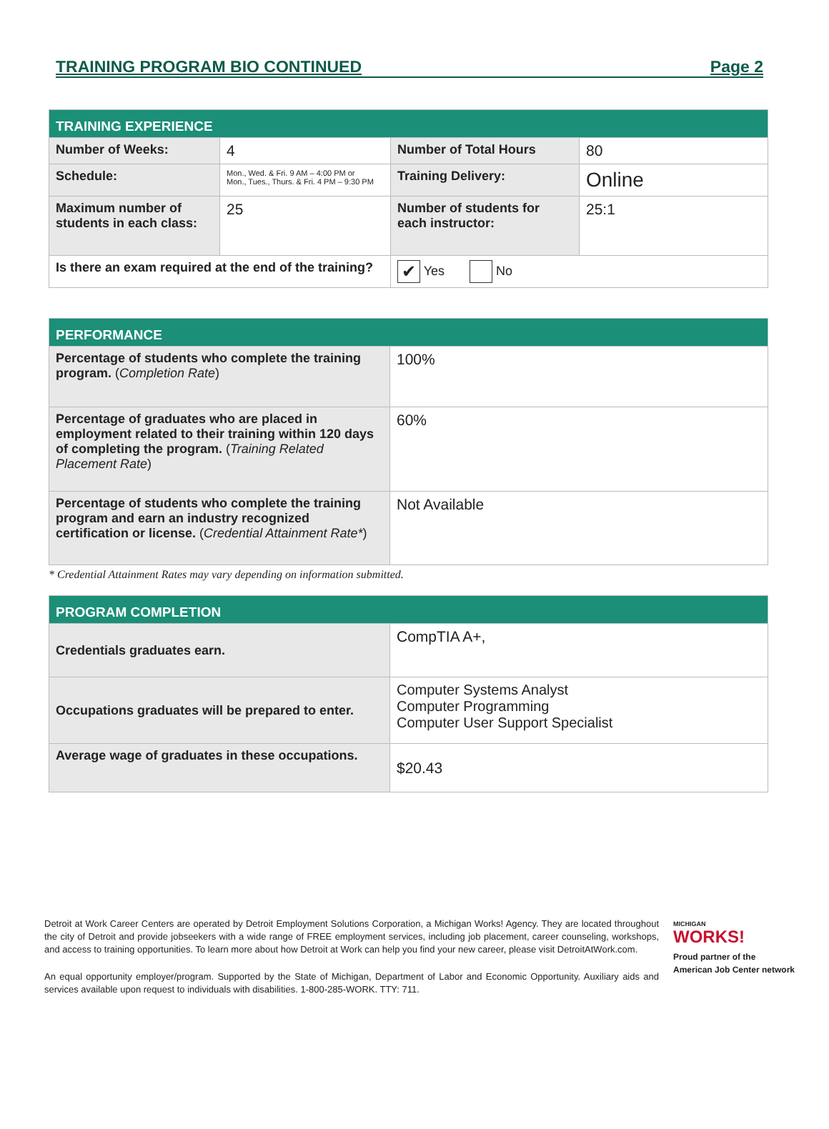TRAINING PROGRAM BIO CONTINUED Page 2
| TRAINING EXPERIENCE | | | |
| --- | --- | --- | --- |
| Number of Weeks: | 4 | Number of Total Hours | 80 |
| Schedule: | Mon., Wed. & Fri. 9 AM – 4:00 PM or Mon., Tues., Thurs. & Fri. 4 PM – 9:30 PM | Training Delivery: | Online |
| Maximum number of students in each class: | 25 | Number of students for each instructor: | 25:1 |
| Is there an exam required at the end of the training? | | ✔ Yes No | |
| PERFORMANCE | |
| --- | --- |
| Percentage of students who complete the training program. ( Completion Rate ) | 100% |
| Percentage of graduates who are placed in employment related to their training within 120 days of completing the program. ( Training Related Placement Rate ) | 60% |
| Percentage of students who complete the training program and earn an industry recognized certification or license. ( Credential Attainment Rate* ) | Not Available |
* Credential Attainment Rates may vary depending on information submitted.
| PROGRAM COMPLETION | |
| --- | --- |
| Credentials graduates earn. | CompTIA A+, |
| Occupations graduates will be prepared to enter. | Computer Systems Analyst Computer Programming Computer User Support Specialist |
| Average wage of graduates in these occupations. | $20.43 |
Detroit at Work Career Centers are operated by Detroit Employment Solutions Corporation, a Michigan Works! Agency. They are located throughout the city of Detroit and provide jobseekers with a wide range of FREE employment services, including job placement, career counseling, workshops, and access to training opportunities. To learn more about how Detroit at Work can help you find your new career, please visit DetroitAtWork.com.
An equal opportunity employer/program. Supported by the State of Michigan, Department of Labor and Economic Opportunity. Auxiliary aids and services available upon request to individuals with disabilities. 1-800-285-WORK. TTY: 711.
MICHIGAN
WORKS!
Proud partner of the
American Job Center network